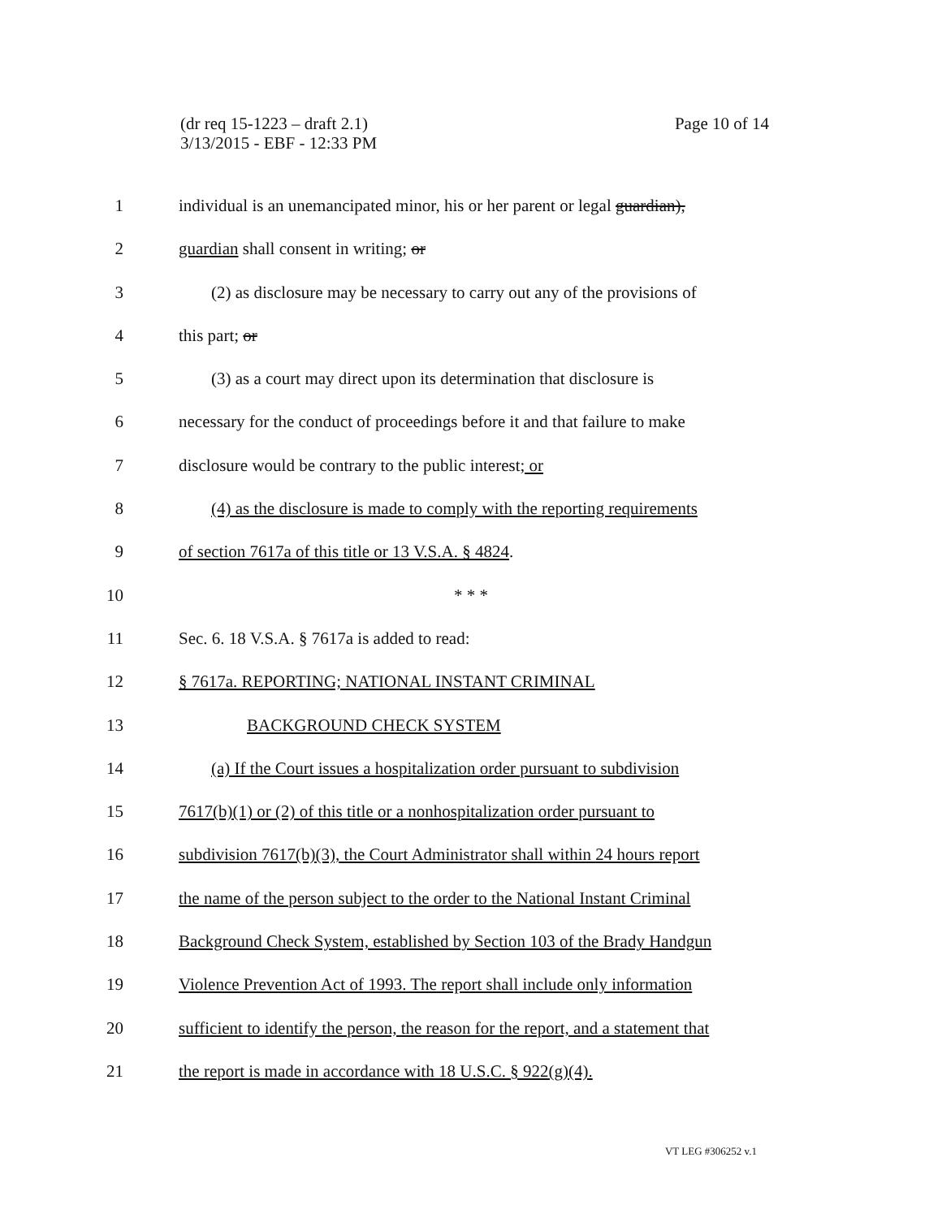(dr req 15-1223 – draft 2.1)
3/13/2015 - EBF - 12:33 PM
Page 10 of 14
1 individual is an unemancipated minor, his or her parent or legal guardian),
2 guardian shall consent in writing; or
3 (2) as disclosure may be necessary to carry out any of the provisions of
4 this part; or
5 (3) as a court may direct upon its determination that disclosure is
6 necessary for the conduct of proceedings before it and that failure to make
7 disclosure would be contrary to the public interest; or
8 (4) as the disclosure is made to comply with the reporting requirements
9 of section 7617a of this title or 13 V.S.A. § 4824.
10 * * *
11 Sec. 6. 18 V.S.A. § 7617a is added to read:
12 § 7617a. REPORTING; NATIONAL INSTANT CRIMINAL
13 BACKGROUND CHECK SYSTEM
14 (a) If the Court issues a hospitalization order pursuant to subdivision
15 7617(b)(1) or (2) of this title or a nonhospitalization order pursuant to
16 subdivision 7617(b)(3), the Court Administrator shall within 24 hours report
17 the name of the person subject to the order to the National Instant Criminal
18 Background Check System, established by Section 103 of the Brady Handgun
19 Violence Prevention Act of 1993. The report shall include only information
20 sufficient to identify the person, the reason for the report, and a statement that
21 the report is made in accordance with 18 U.S.C. § 922(g)(4).
VT LEG #306252 v.1